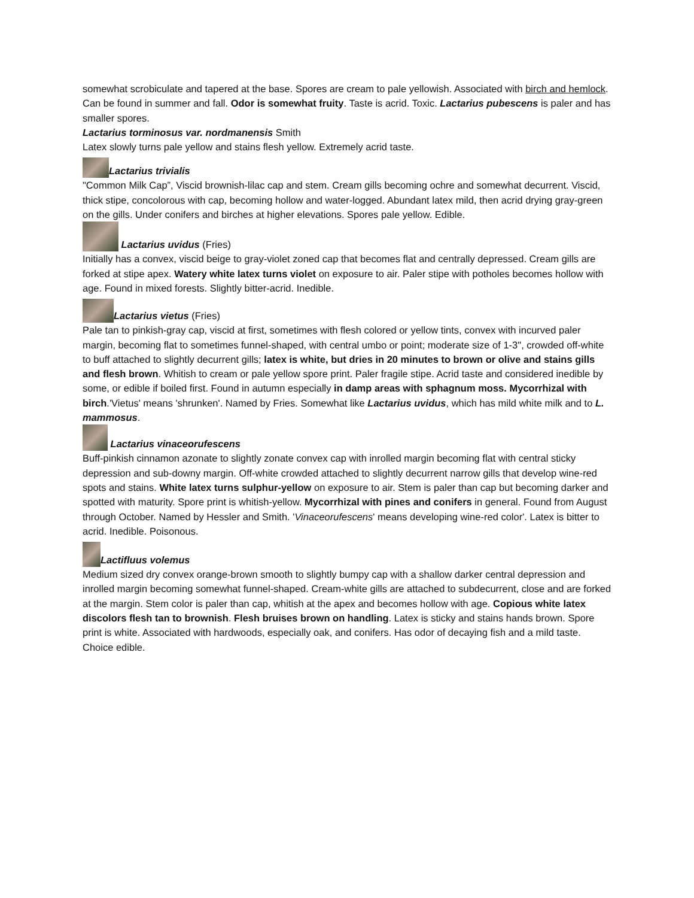somewhat scrobiculate and tapered at the base. Spores are cream to pale yellowish. Associated with birch and hemlock. Can be found in summer and fall. Odor is somewhat fruity. Taste is acrid. Toxic. Lactarius pubescens is paler and has smaller spores.
Lactarius torminosus var. nordmanensis Smith
Latex slowly turns pale yellow and stains flesh yellow. Extremely acrid taste.
Lactarius trivialis
"Common Milk Cap”, Viscid brownish-lilac cap and stem. Cream gills becoming ochre and somewhat decurrent. Viscid, thick stipe, concolorous with cap, becoming hollow and water-logged. Abundant latex mild, then acrid drying gray-green on the gills. Under conifers and birches at higher elevations. Spores pale yellow. Edible.
Lactarius uvidus (Fries)
Initially has a convex, viscid beige to gray-violet zoned cap that becomes flat and centrally depressed. Cream gills are forked at stipe apex. Watery white latex turns violet on exposure to air. Paler stipe with potholes becomes hollow with age. Found in mixed forests. Slightly bitter-acrid. Inedible.
Lactarius vietus (Fries)
Pale tan to pinkish-gray cap, viscid at first, sometimes with flesh colored or yellow tints, convex with incurved paler margin, becoming flat to sometimes funnel-shaped, with central umbo or point; moderate size of 1-3", crowded off-white to buff attached to slightly decurrent gills; latex is white, but dries in 20 minutes to brown or olive and stains gills and flesh brown. Whitish to cream or pale yellow spore print. Paler fragile stipe. Acrid taste and considered inedible by some, or edible if boiled first. Found in autumn especially in damp areas with sphagnum moss. Mycorrhizal with birch.'Vietus' means 'shrunken'. Named by Fries. Somewhat like Lactarius uvidus, which has mild white milk and to L. mammosus.
Lactarius vinaceorufescens
Buff-pinkish cinnamon azonate to slightly zonate convex cap with inrolled margin becoming flat with central sticky depression and sub-downy margin. Off-white crowded attached to slightly decurrent narrow gills that develop wine-red spots and stains. White latex turns sulphur-yellow on exposure to air. Stem is paler than cap but becoming darker and spotted with maturity. Spore print is whitish-yellow. Mycorrhizal with pines and conifers in general. Found from August through October. Named by Hessler and Smith. 'Vinaceorufescens' means developing wine-red color'. Latex is bitter to acrid. Inedible. Poisonous.
Lactifluus volemus
Medium sized dry convex orange-brown smooth to slightly bumpy cap with a shallow darker central depression and inrolled margin becoming somewhat funnel-shaped. Cream-white gills are attached to subdecurrent, close and are forked at the margin. Stem color is paler than cap, whitish at the apex and becomes hollow with age. Copious white latex discolors flesh tan to brownish. Flesh bruises brown on handling. Latex is sticky and stains hands brown. Spore print is white. Associated with hardwoods, especially oak, and conifers. Has odor of decaying fish and a mild taste. Choice edible.